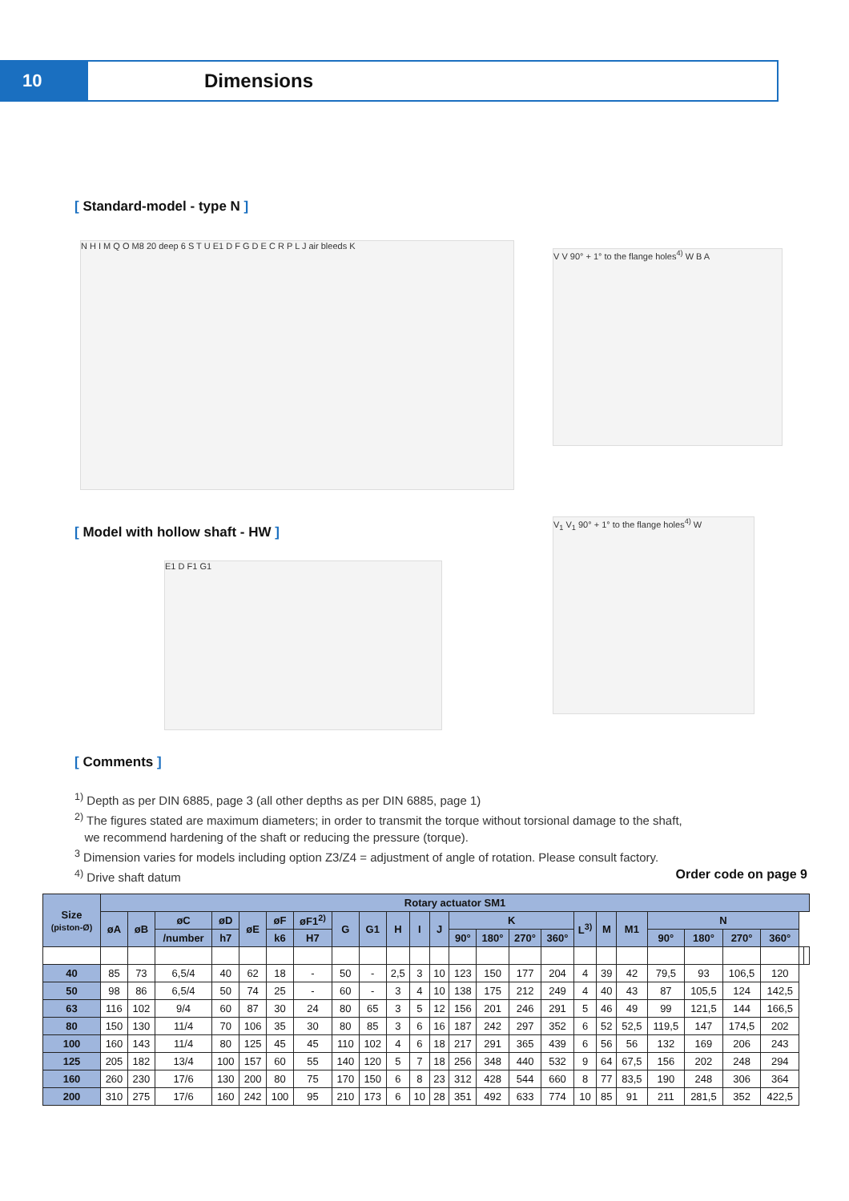10
Dimensions
[ Standard-model - type N ]
N H I M Q O M8 20 deep 6 S T U E1 D F G D E C R P L J air bleeds K
V V 90° + 1° to the flange holes<sup>4)</sup> W B A
[ Model with hollow shaft - HW ]
E1 D F1 G1
V<sub>1</sub> V<sub>1</sub> 90° + 1° to the flange holes<sup>4)</sup> W
[ Comments ]
<sup>1)</sup> Depth as per DIN 6885, page 3 (all other depths as per DIN 6885, page 1)
<sup>2)</sup> The figures stated are maximum diameters; in order to transmit the torque without torsional damage to the shaft,
we recommend hardening of the shaft or reducing the pressure (torque).
<sup>3</sup> Dimension varies for models including option Z3/Z4 = adjustment of angle of rotation. Please consult factory.
<sup>4)</sup> Drive shaft datum
Order code on page 9
| Size (piston-Ø) | Rotary actuator SM1 | | | | | | | | | | | | | | | | | | | | | | | | |
| --- | --- | --- | --- | --- | --- | --- | --- | --- | --- | --- | --- | --- | --- | --- | --- | --- | --- | --- | --- | --- | --- | --- | --- | --- | --- |
| | øA | øB | øC | øD | øE | øF | øF1<sup>2)</sup> | G | G1 | H | I | J | K | | | | L<sup>3)</sup> | M | M1 | N | | | | | |
| | | | /number | h7 | | k6 | H7 | | | | | | 90° | 180° | 270° | 360° | | | | 90° | 180° | 270° | 360° | | |
| 40 | 85 | 73 | 6,5/4 | 40 | 62 | 18 | - | 50 | - | 2,5 | 3 | 10 | 123 | 150 | 177 | 204 | 4 | 39 | 42 | 79,5 | 93 | 106,5 | 120 | | |
| 50 | 98 | 86 | 6,5/4 | 50 | 74 | 25 | - | 60 | - | 3 | 4 | 10 | 138 | 175 | 212 | 249 | 4 | 40 | 43 | 87 | 105,5 | 124 | 142,5 | | |
| 63 | 116 | 102 | 9/4 | 60 | 87 | 30 | 24 | 80 | 65 | 3 | 5 | 12 | 156 | 201 | 246 | 291 | 5 | 46 | 49 | 99 | 121,5 | 144 | 166,5 | | |
| 80 | 150 | 130 | 11/4 | 70 | 106 | 35 | 30 | 80 | 85 | 3 | 6 | 16 | 187 | 242 | 297 | 352 | 6 | 52 | 52,5 | 119,5 | 147 | 174,5 | 202 | | |
| 100 | 160 | 143 | 11/4 | 80 | 125 | 45 | 45 | 110 | 102 | 4 | 6 | 18 | 217 | 291 | 365 | 439 | 6 | 56 | 56 | 132 | 169 | 206 | 243 | | |
| 125 | 205 | 182 | 13/4 | 100 | 157 | 60 | 55 | 140 | 120 | 5 | 7 | 18 | 256 | 348 | 440 | 532 | 9 | 64 | 67,5 | 156 | 202 | 248 | 294 | | |
| 160 | 260 | 230 | 17/6 | 130 | 200 | 80 | 75 | 170 | 150 | 6 | 8 | 23 | 312 | 428 | 544 | 660 | 8 | 77 | 83,5 | 190 | 248 | 306 | 364 | | |
| 200 | 310 | 275 | 17/6 | 160 | 242 | 100 | 95 | 210 | 173 | 6 | 10 | 28 | 351 | 492 | 633 | 774 | 10 | 85 | 91 | 211 | 281,5 | 352 | 422,5 | | |